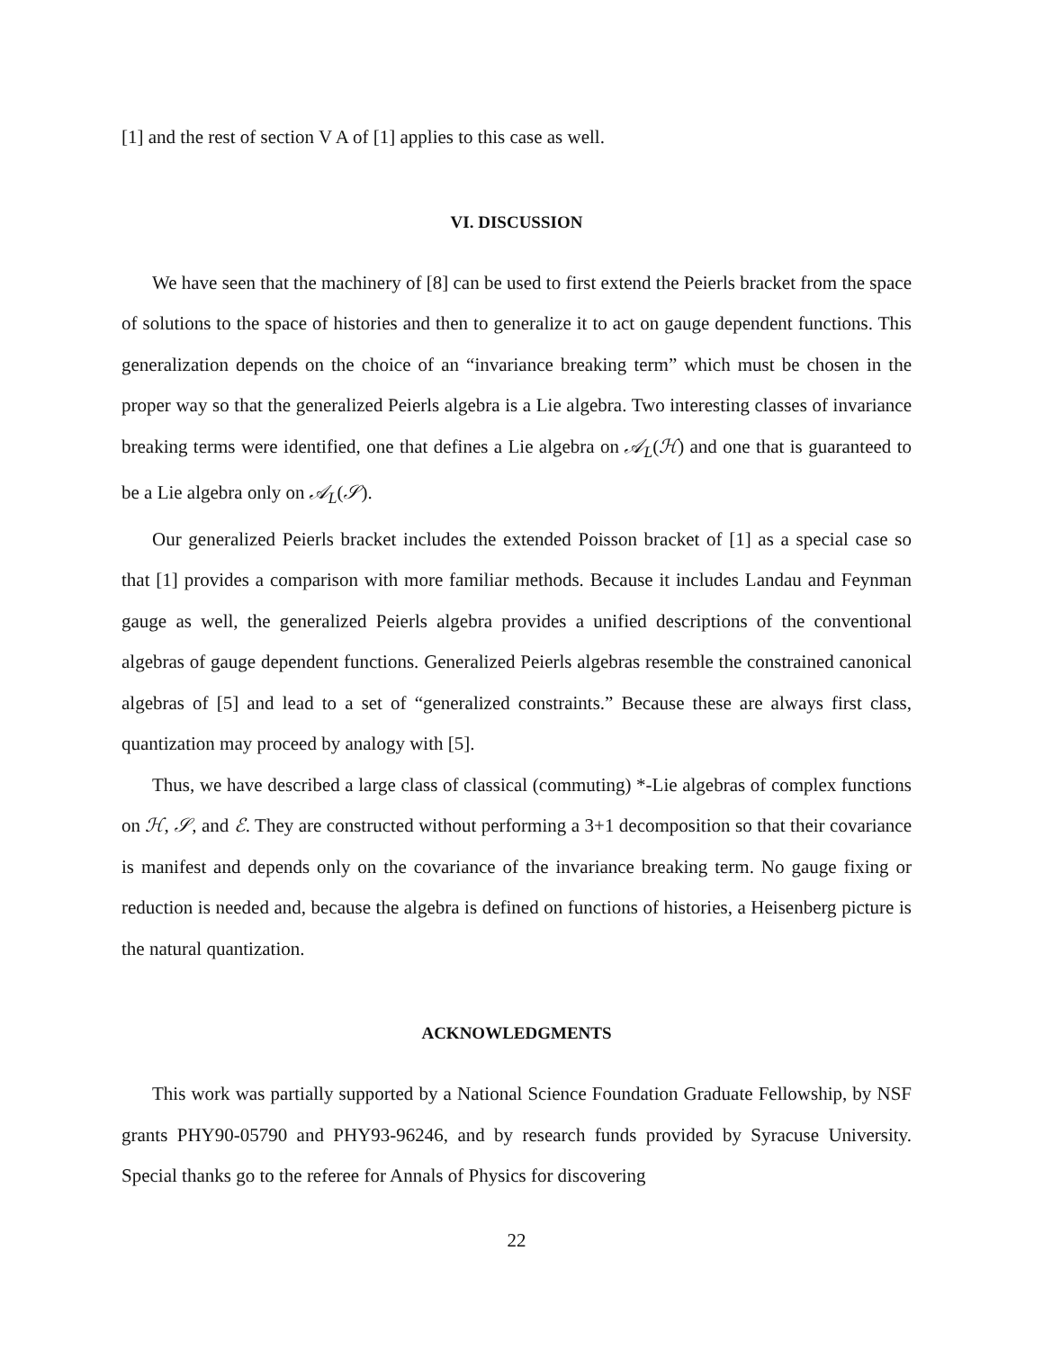[1] and the rest of section V A of [1] applies to this case as well.
VI. DISCUSSION
We have seen that the machinery of [8] can be used to first extend the Peierls bracket from the space of solutions to the space of histories and then to generalize it to act on gauge dependent functions. This generalization depends on the choice of an “invariance breaking term” which must be chosen in the proper way so that the generalized Peierls algebra is a Lie algebra. Two interesting classes of invariance breaking terms were identified, one that defines a Lie algebra on 𝒜<sub>L</sub>(ℋ) and one that is guaranteed to be a Lie algebra only on 𝒜<sub>L</sub>(𝒮).
Our generalized Peierls bracket includes the extended Poisson bracket of [1] as a special case so that [1] provides a comparison with more familiar methods. Because it includes Landau and Feynman gauge as well, the generalized Peierls algebra provides a unified descriptions of the conventional algebras of gauge dependent functions. Generalized Peierls algebras resemble the constrained canonical algebras of [5] and lead to a set of “generalized constraints.” Because these are always first class, quantization may proceed by analogy with [5].
Thus, we have described a large class of classical (commuting) *-Lie algebras of complex functions on ℋ, 𝒮, and ℰ. They are constructed without performing a 3+1 decomposition so that their covariance is manifest and depends only on the covariance of the invariance breaking term. No gauge fixing or reduction is needed and, because the algebra is defined on functions of histories, a Heisenberg picture is the natural quantization.
ACKNOWLEDGMENTS
This work was partially supported by a National Science Foundation Graduate Fellowship, by NSF grants PHY90-05790 and PHY93-96246, and by research funds provided by Syracuse University. Special thanks go to the referee for Annals of Physics for discovering
22